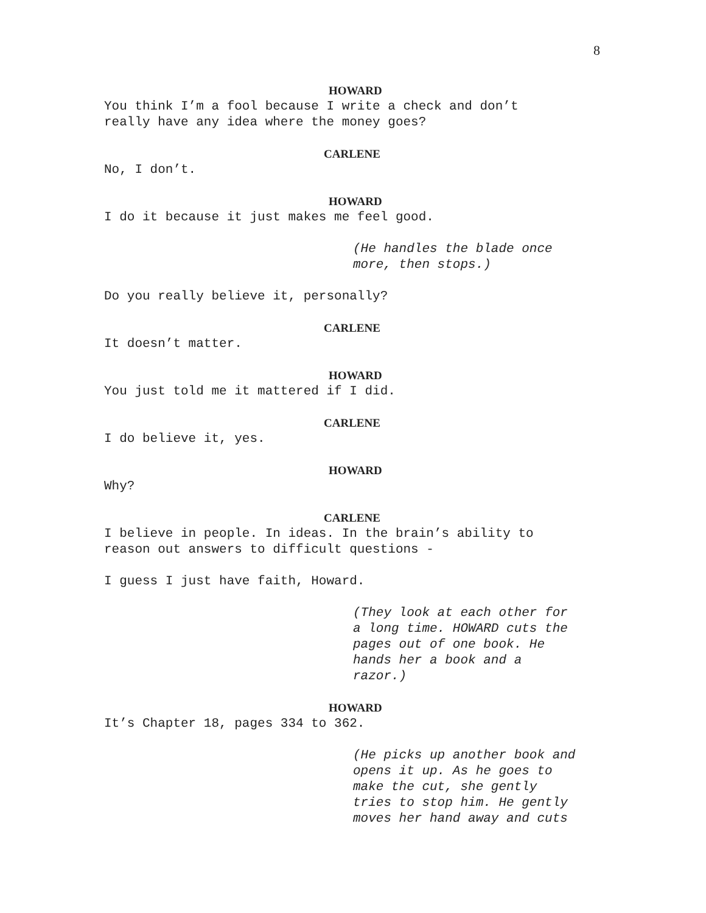8
HOWARD
You think I’m a fool because I write a check and don’t
really have any idea where the money goes?
CARLENE
No, I don’t.
HOWARD
I do it because it just makes me feel good.
(He handles the blade once
more, then stops.)
Do you really believe it, personally?
CARLENE
It doesn’t matter.
HOWARD
You just told me it mattered if I did.
CARLENE
I do believe it, yes.
HOWARD
Why?
CARLENE
I believe in people. In ideas. In the brain’s ability to
reason out answers to difficult questions -
I guess I just have faith, Howard.
(They look at each other for
a long time. HOWARD cuts the
pages out of one book. He
hands her a book and a
razor.)
HOWARD
It’s Chapter 18, pages 334 to 362.
(He picks up another book and
opens it up. As he goes to
make the cut, she gently
tries to stop him. He gently
moves her hand away and cuts